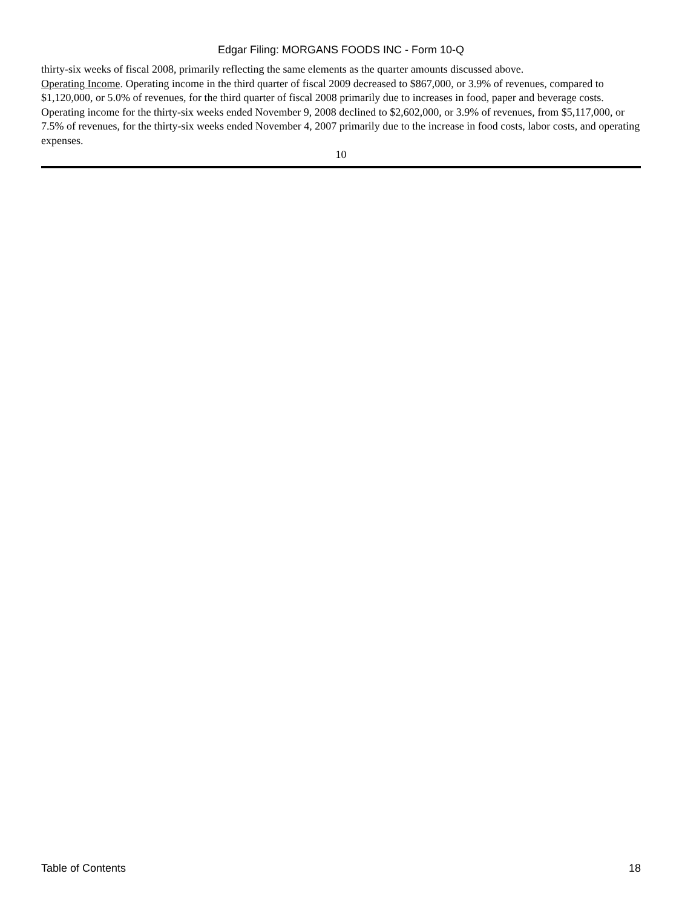Edgar Filing: MORGANS FOODS INC - Form 10-Q
thirty-six weeks of fiscal 2008, primarily reflecting the same elements as the quarter amounts discussed above.
Operating Income. Operating income in the third quarter of fiscal 2009 decreased to $867,000, or 3.9% of revenues, compared to $1,120,000, or 5.0% of revenues, for the third quarter of fiscal 2008 primarily due to increases in food, paper and beverage costs. Operating income for the thirty-six weeks ended November 9, 2008 declined to $2,602,000, or 3.9% of revenues, from $5,117,000, or 7.5% of revenues, for the thirty-six weeks ended November 4, 2007 primarily due to the increase in food costs, labor costs, and operating expenses.
10
Table of Contents 18